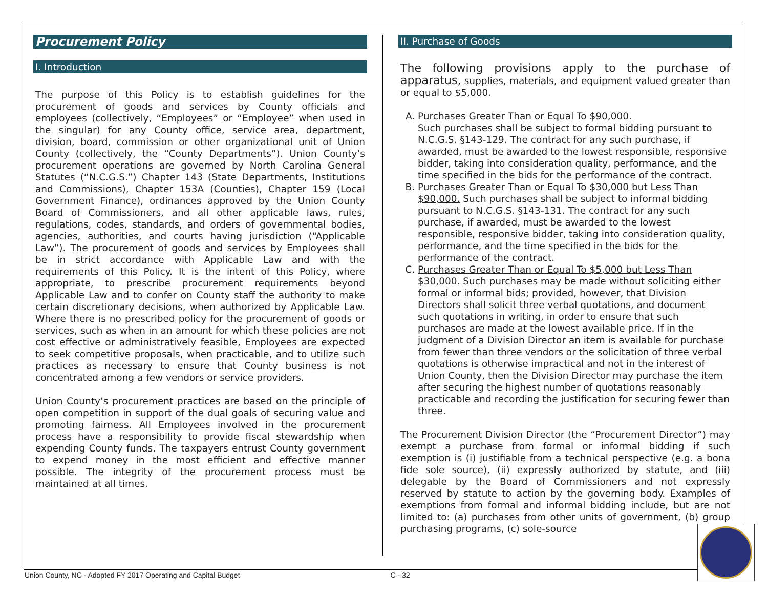Procurement Policy
I. Introduction
The purpose of this Policy is to establish guidelines for the procurement of goods and services by County officials and employees (collectively, “Employees” or “Employee” when used in the singular) for any County office, service area, department, division, board, commission or other organizational unit of Union County (collectively, the “County Departments”). Union County’s procurement operations are governed by North Carolina General Statutes (“N.C.G.S.”) Chapter 143 (State Departments, Institutions and Commissions), Chapter 153A (Counties), Chapter 159 (Local Government Finance), ordinances approved by the Union County Board of Commissioners, and all other applicable laws, rules, regulations, codes, standards, and orders of governmental bodies, agencies, authorities, and courts having jurisdiction (“Applicable Law”). The procurement of goods and services by Employees shall be in strict accordance with Applicable Law and with the requirements of this Policy. It is the intent of this Policy, where appropriate, to prescribe procurement requirements beyond Applicable Law and to confer on County staff the authority to make certain discretionary decisions, when authorized by Applicable Law. Where there is no prescribed policy for the procurement of goods or services, such as when in an amount for which these policies are not cost effective or administratively feasible, Employees are expected to seek competitive proposals, when practicable, and to utilize such practices as necessary to ensure that County business is not concentrated among a few vendors or service providers.
Union County’s procurement practices are based on the principle of open competition in support of the dual goals of securing value and promoting fairness. All Employees involved in the procurement process have a responsibility to provide fiscal stewardship when expending County funds. The taxpayers entrust County government to expend money in the most efficient and effective manner possible. The integrity of the procurement process must be maintained at all times.
II. Purchase of Goods
The following provisions apply to the purchase of apparatus, supplies, materials, and equipment valued greater than or equal to $5,000.
A. Purchases Greater Than or Equal To $90,000.
Such purchases shall be subject to formal bidding pursuant to N.C.G.S. §143-129. The contract for any such purchase, if awarded, must be awarded to the lowest responsible, responsive bidder, taking into consideration quality, performance, and the time specified in the bids for the performance of the contract.
B. Purchases Greater Than or Equal To $30,000 but Less Than $90,000. Such purchases shall be subject to informal bidding pursuant to N.C.G.S. §143-131. The contract for any such purchase, if awarded, must be awarded to the lowest responsible, responsive bidder, taking into consideration quality, performance, and the time specified in the bids for the performance of the contract.
C. Purchases Greater Than or Equal To $5,000 but Less Than $30,000. Such purchases may be made without soliciting either formal or informal bids; provided, however, that Division Directors shall solicit three verbal quotations, and document such quotations in writing, in order to ensure that such purchases are made at the lowest available price. If in the judgment of a Division Director an item is available for purchase from fewer than three vendors or the solicitation of three verbal quotations is otherwise impractical and not in the interest of Union County, then the Division Director may purchase the item after securing the highest number of quotations reasonably practicable and recording the justification for securing fewer than three.
The Procurement Division Director (the “Procurement Director”) may exempt a purchase from formal or informal bidding if such exemption is (i) justifiable from a technical perspective (e.g. a bona fide sole source), (ii) expressly authorized by statute, and (iii) delegable by the Board of Commissioners and not expressly reserved by statute to action by the governing body. Examples of exemptions from formal and informal bidding include, but are not limited to: (a) purchases from other units of government, (b) group purchasing programs, (c) sole-source
Union County, NC - Adopted FY 2017 Operating and Capital Budget C - 32